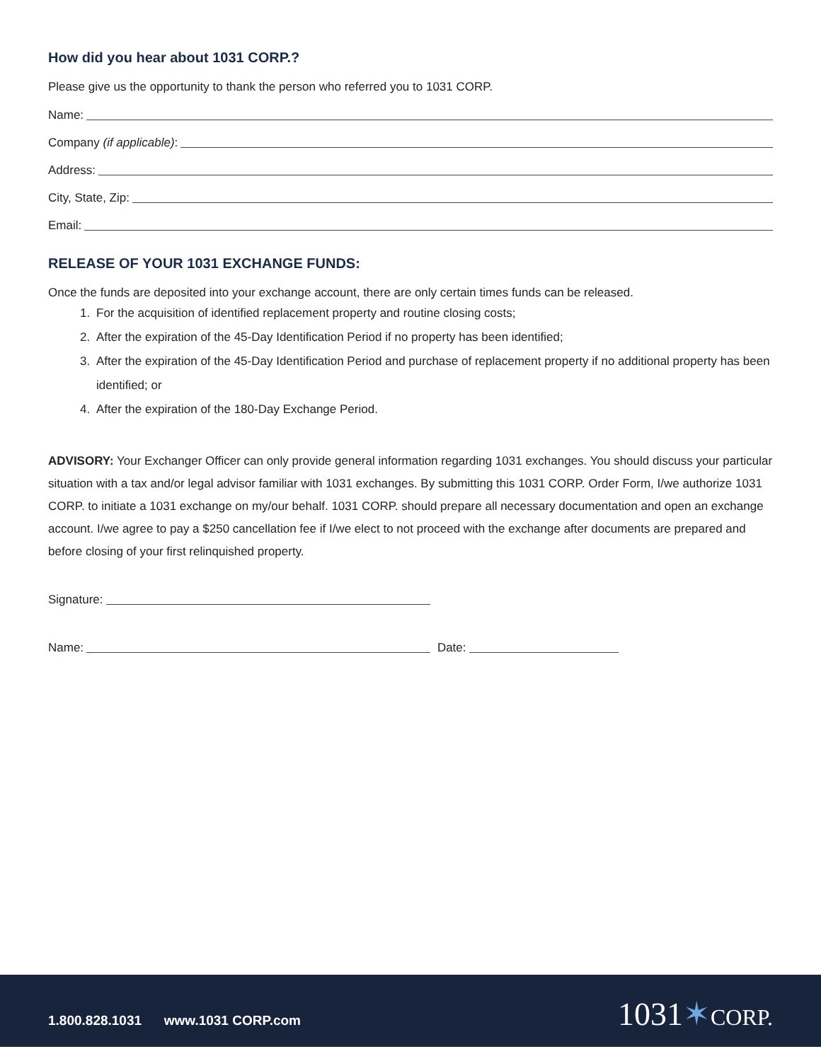How did you hear about 1031 CORP.?
Please give us the opportunity to thank the person who referred you to 1031 CORP.
Name:
Company (if applicable):
Address:
City, State, Zip:
Email:
RELEASE OF YOUR 1031 EXCHANGE FUNDS:
Once the funds are deposited into your exchange account, there are only certain times funds can be released.
1. For the acquisition of identified replacement property and routine closing costs;
2. After the expiration of the 45-Day Identification Period if no property has been identified;
3. After the expiration of the 45-Day Identification Period and purchase of replacement property if no additional property has been identified; or
4. After the expiration of the 180-Day Exchange Period.
ADVISORY: Your Exchanger Officer can only provide general information regarding 1031 exchanges. You should discuss your particular situation with a tax and/or legal advisor familiar with 1031 exchanges. By submitting this 1031 CORP. Order Form, I/we authorize 1031 CORP. to initiate a 1031 exchange on my/our behalf. 1031 CORP. should prepare all necessary documentation and open an exchange account. I/we agree to pay a $250 cancellation fee if I/we elect to not proceed with the exchange after documents are prepared and before closing of your first relinquished property.
Signature:
Name: Date:
1.800.828.1031 www.1031 CORP.com
1031✶CORP.